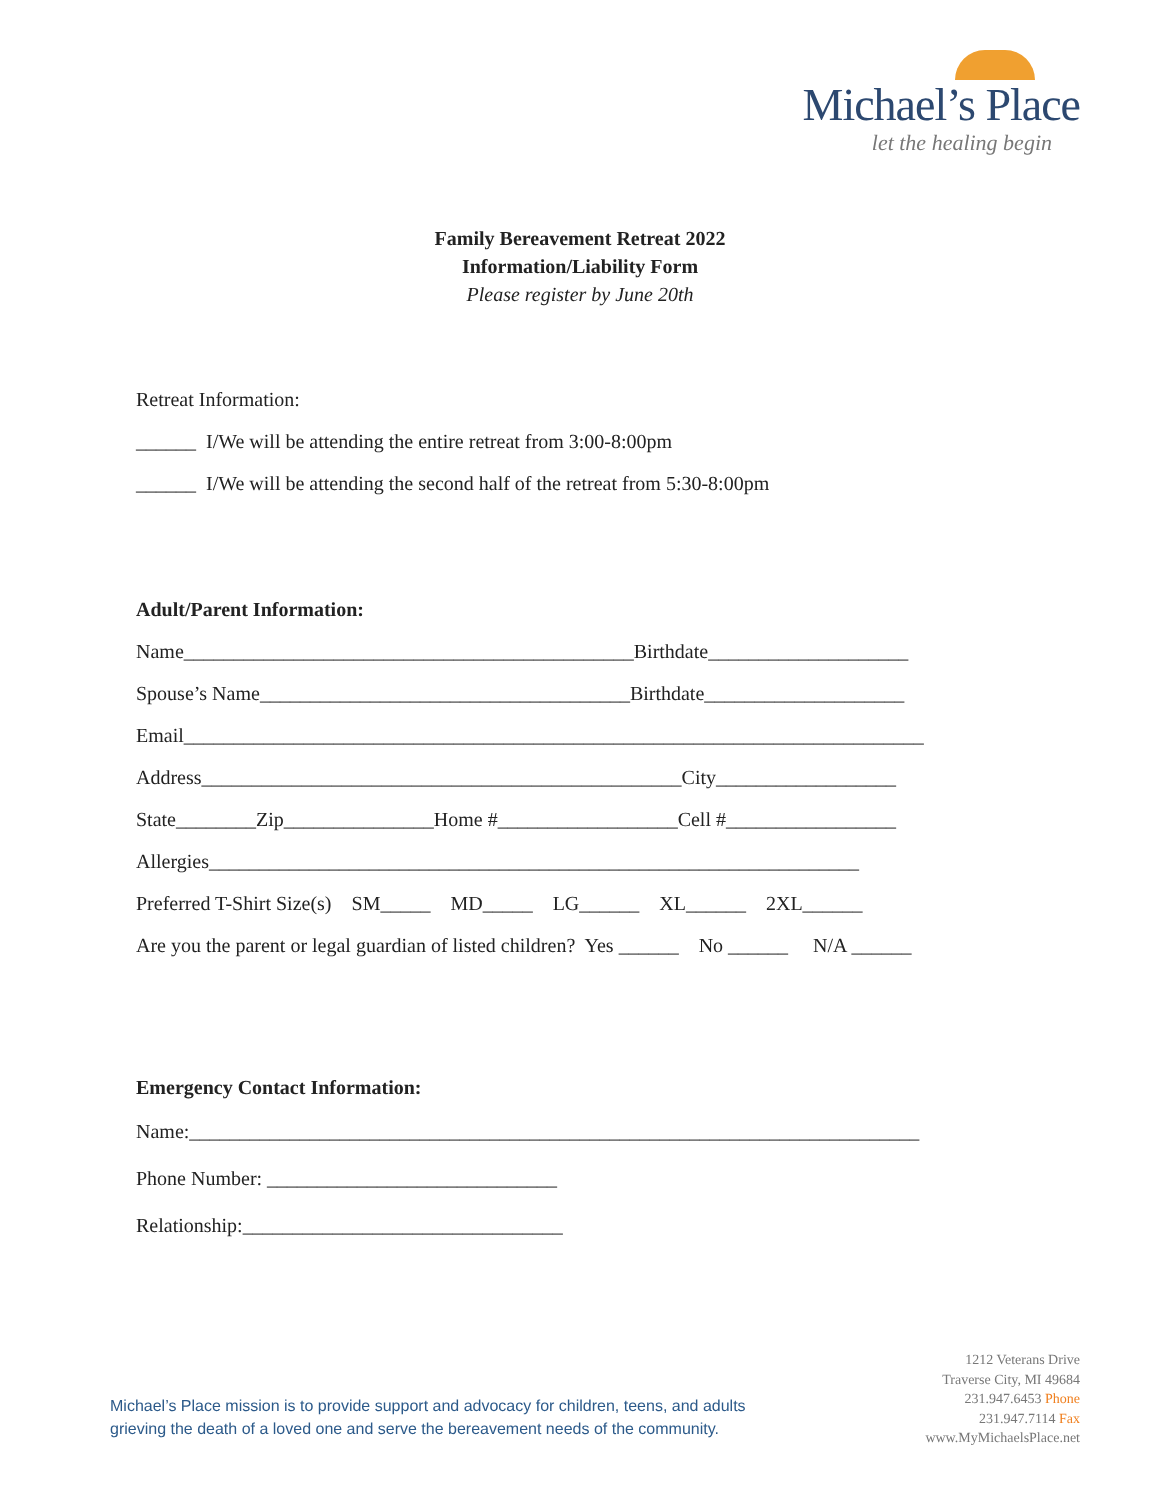Michael’s Place
let the healing begin
Family Bereavement Retreat 2022
Information/Liability Form
Please register by June 20th
Retreat Information:
______ I/We will be attending the entire retreat from 3:00-8:00pm
______ I/We will be attending the second half of the retreat from 5:30-8:00pm
Adult/Parent Information:
Name_____________________________________________Birthdate____________________
Spouse’s Name_____________________________________Birthdate____________________
Email__________________________________________________________________________
Address________________________________________________City__________________
State________Zip_______________Home #__________________Cell #_________________
Allergies_________________________________________________________________
Preferred T-Shirt Size(s) SM_____ MD_____ LG______ XL______ 2XL______
Are you the parent or legal guardian of listed children? Yes ______ No ______ N/A ______
Emergency Contact Information:
Name:_________________________________________________________________________
Phone Number: _____________________________
Relationship:________________________________
Michael’s Place mission is to provide support and advocacy for children, teens, and adults
grieving the death of a loved one and serve the bereavement needs of the community.
1212 Veterans Drive
Traverse City, MI 49684
231.947.6453 Phone
231.947.7114 Fax
www.MyMichaelsPlace.net